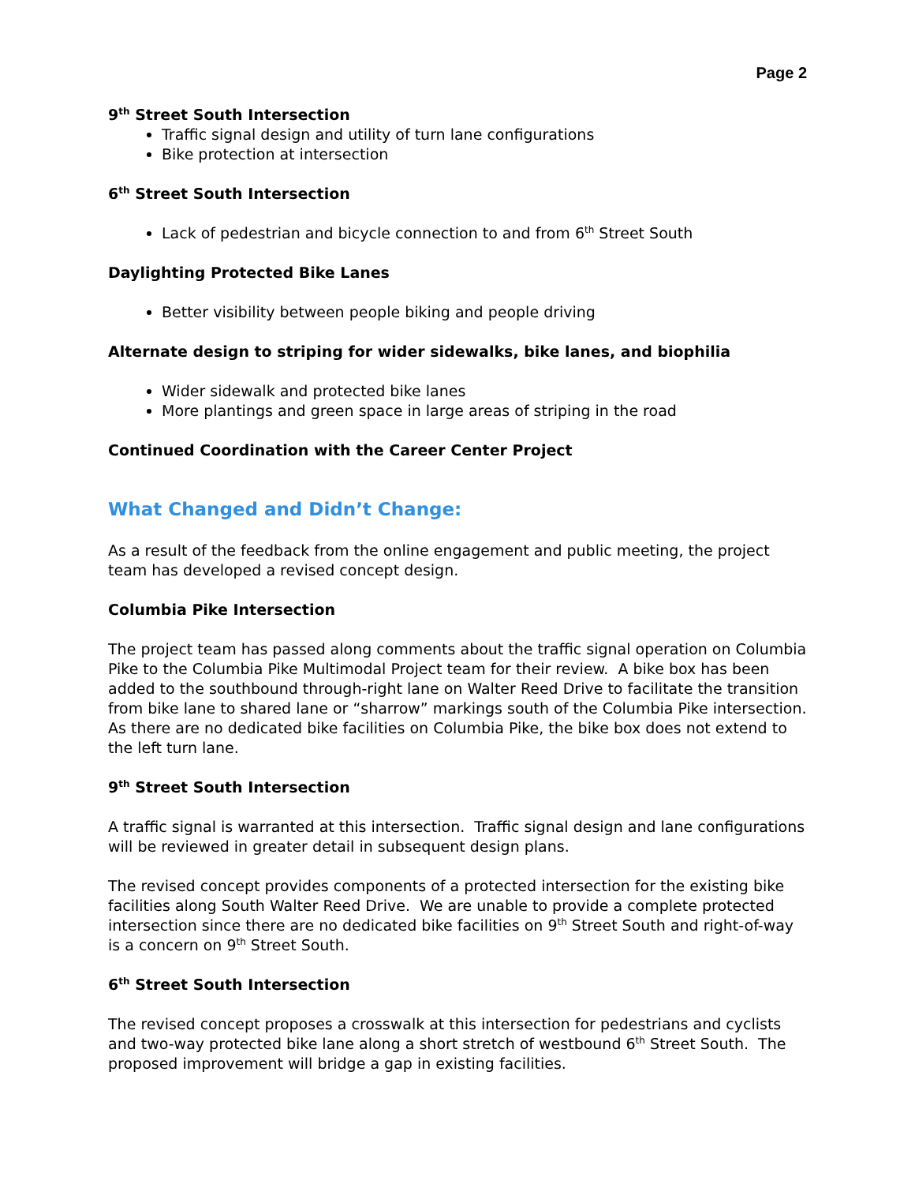Page 2
9<sup>th</sup> Street South Intersection
Traffic signal design and utility of turn lane configurations
Bike protection at intersection
6<sup>th</sup> Street South Intersection
Lack of pedestrian and bicycle connection to and from 6<sup>th</sup> Street South
Daylighting Protected Bike Lanes
Better visibility between people biking and people driving
Alternate design to striping for wider sidewalks, bike lanes, and biophilia
Wider sidewalk and protected bike lanes
More plantings and green space in large areas of striping in the road
Continued Coordination with the Career Center Project
What Changed and Didn’t Change:
As a result of the feedback from the online engagement and public meeting, the project team has developed a revised concept design.
Columbia Pike Intersection
The project team has passed along comments about the traffic signal operation on Columbia Pike to the Columbia Pike Multimodal Project team for their review. A bike box has been added to the southbound through-right lane on Walter Reed Drive to facilitate the transition from bike lane to shared lane or “sharrow” markings south of the Columbia Pike intersection. As there are no dedicated bike facilities on Columbia Pike, the bike box does not extend to the left turn lane.
9<sup>th</sup> Street South Intersection
A traffic signal is warranted at this intersection. Traffic signal design and lane configurations will be reviewed in greater detail in subsequent design plans.
The revised concept provides components of a protected intersection for the existing bike facilities along South Walter Reed Drive. We are unable to provide a complete protected intersection since there are no dedicated bike facilities on 9<sup>th</sup> Street South and right-of-way is a concern on 9<sup>th</sup> Street South.
6<sup>th</sup> Street South Intersection
The revised concept proposes a crosswalk at this intersection for pedestrians and cyclists and two-way protected bike lane along a short stretch of westbound 6<sup>th</sup> Street South. The proposed improvement will bridge a gap in existing facilities.